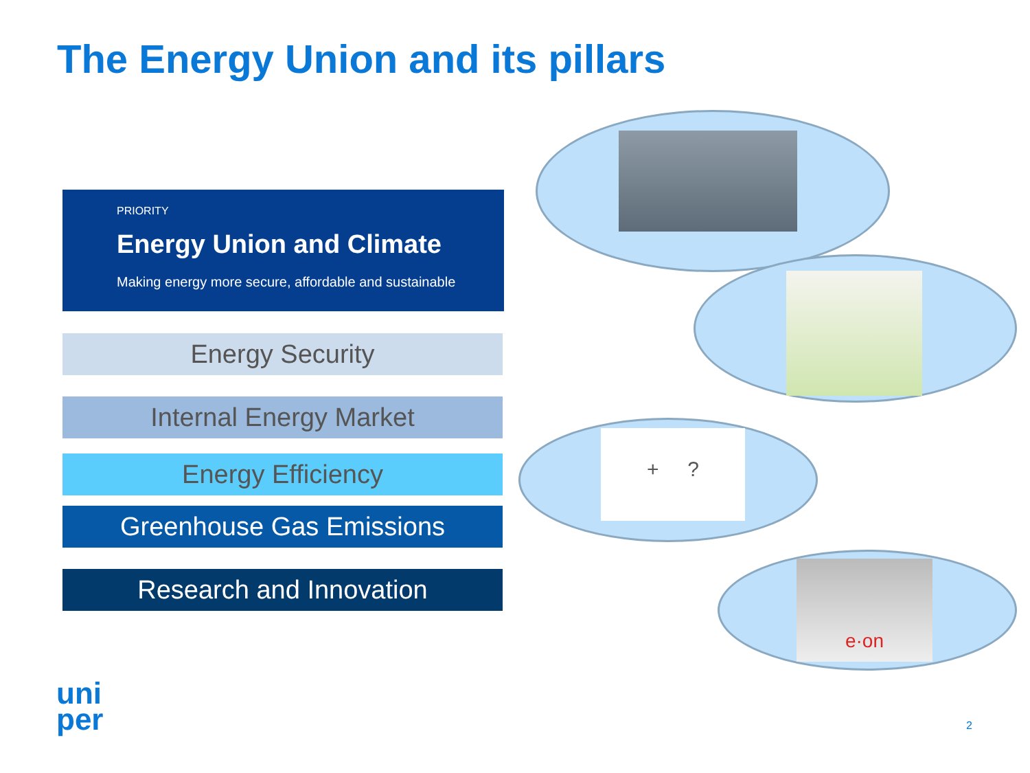The Energy Union and its pillars
PRIORITY
Energy Union and Climate
Making energy more secure, affordable and sustainable
Energy Security
Internal Energy Market
Energy Efficiency
Greenhouse Gas Emissions
Research and Innovation
+ ?
e·on
uni
per
2